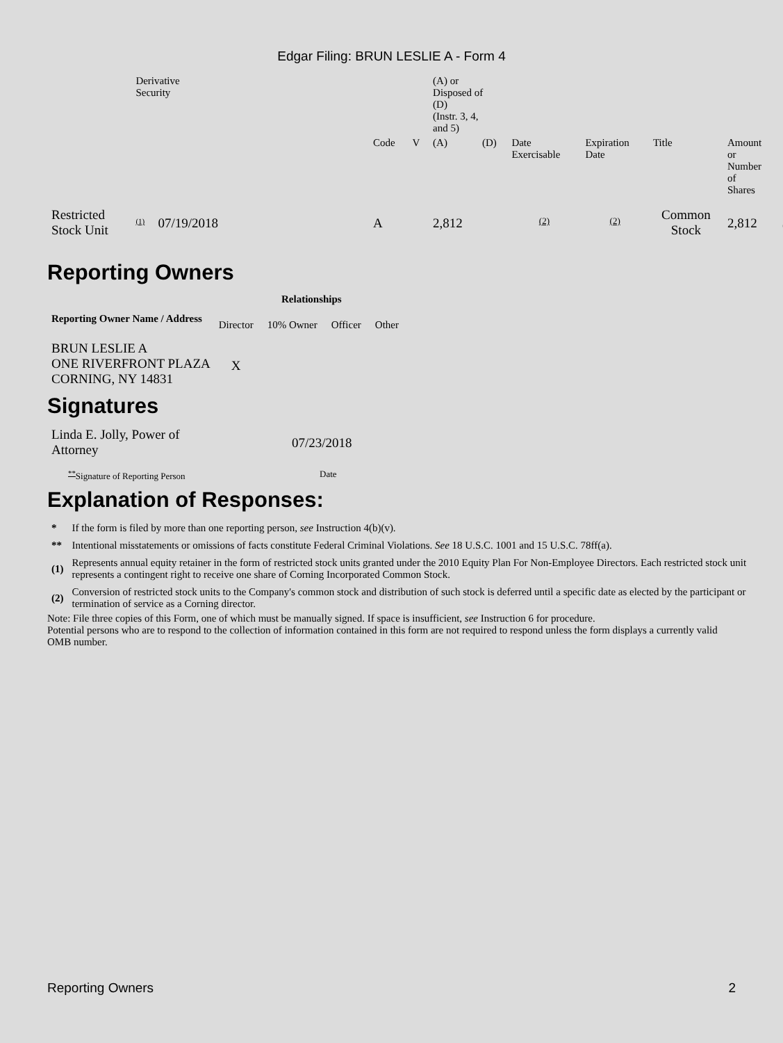Edgar Filing: BRUN LESLIE A - Form 4
| | Derivative Security | | | | | (A) or Disposed of (D) (Instr. 3, 4, and 5) | | | | | | |
| | | | | Code | V | (A) | (D) | Date Exercisable | Expiration Date | Title | Amount or Number of Shares | |
| Restricted Stock Unit | (1) | 07/19/2018 | | A | | 2,812 | | (2) | (2) | Common Stock | 2,812 | $ |
Reporting Owners
| Reporting Owner Name / Address | Relationships | | | |
| --- | --- | --- | --- | --- |
| | Director | 10% Owner | Officer | Other |
| BRUN LESLIE A ONE RIVERFRONT PLAZA CORNING, NY 14831 | X | | | |
Signatures
| Linda E. Jolly, Power of Attorney | 07/23/2018 |
| <sup>**</sup> Signature of Reporting Person | Date |
Explanation of Responses:
| * | If the form is filed by more than one reporting person, see Instruction 4(b)(v). |
| ** | Intentional misstatements or omissions of facts constitute Federal Criminal Violations. See 18 U.S.C. 1001 and 15 U.S.C. 78ff(a). |
| (1) | Represents annual equity retainer in the form of restricted stock units granted under the 2010 Equity Plan For Non-Employee Directors. Each restricted stock unit represents a contingent right to receive one share of Corning Incorporated Common Stock. |
| (2) | Conversion of restricted stock units to the Company's common stock and distribution of such stock is deferred until a specific date as elected by the participant or termination of service as a Corning director. |
Note: File three copies of this Form, one of which must be manually signed. If space is insufficient, see Instruction 6 for procedure.
Potential persons who are to respond to the collection of information contained in this form are not required to respond unless the form displays a currently valid OMB number.
Reporting Owners 2